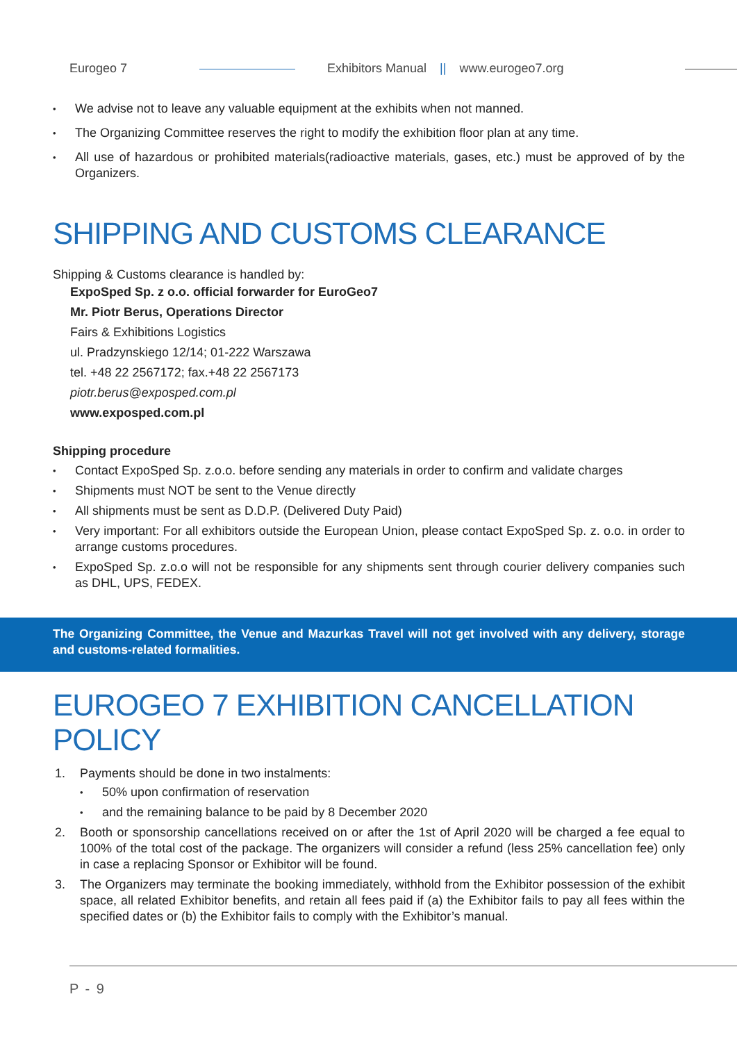Eurogeo 7 Exhibitors Manual || www.eurogeo7.org
We advise not to leave any valuable equipment at the exhibits when not manned.
The Organizing Committee reserves the right to modify the exhibition floor plan at any time.
All use of hazardous or prohibited materials(radioactive materials, gases, etc.) must be approved of by the Organizers.
SHIPPING AND CUSTOMS CLEARANCE
Shipping & Customs clearance is handled by:
ExpoSped Sp. z o.o. official forwarder for EuroGeo7
Mr. Piotr Berus, Operations Director
Fairs & Exhibitions Logistics
ul. Pradzynskiego 12/14; 01-222 Warszawa
tel. +48 22 2567172; fax.+48 22 2567173
piotr.berus@exposped.com.pl
www.exposped.com.pl
Shipping procedure
Contact ExpoSped Sp. z.o.o. before sending any materials in order to confirm and validate charges
Shipments must NOT be sent to the Venue directly
All shipments must be sent as D.D.P. (Delivered Duty Paid)
Very important: For all exhibitors outside the European Union, please contact ExpoSped Sp. z. o.o. in order to arrange customs procedures.
ExpoSped Sp. z.o.o will not be responsible for any shipments sent through courier delivery companies such as DHL, UPS, FEDEX.
The Organizing Committee, the Venue and Mazurkas Travel will not get involved with any delivery, storage and customs-related formalities.
EUROGEO 7 EXHIBITION CANCELLATION POLICY
1. Payments should be done in two instalments:
50% upon confirmation of reservation
and the remaining balance to be paid by 8 December 2020
2. Booth or sponsorship cancellations received on or after the 1st of April 2020 will be charged a fee equal to 100% of the total cost of the package. The organizers will consider a refund (less 25% cancellation fee) only in case a replacing Sponsor or Exhibitor will be found.
3. The Organizers may terminate the booking immediately, withhold from the Exhibitor possession of the exhibit space, all related Exhibitor benefits, and retain all fees paid if (a) the Exhibitor fails to pay all fees within the specified dates or (b) the Exhibitor fails to comply with the Exhibitor’s manual.
P - 9